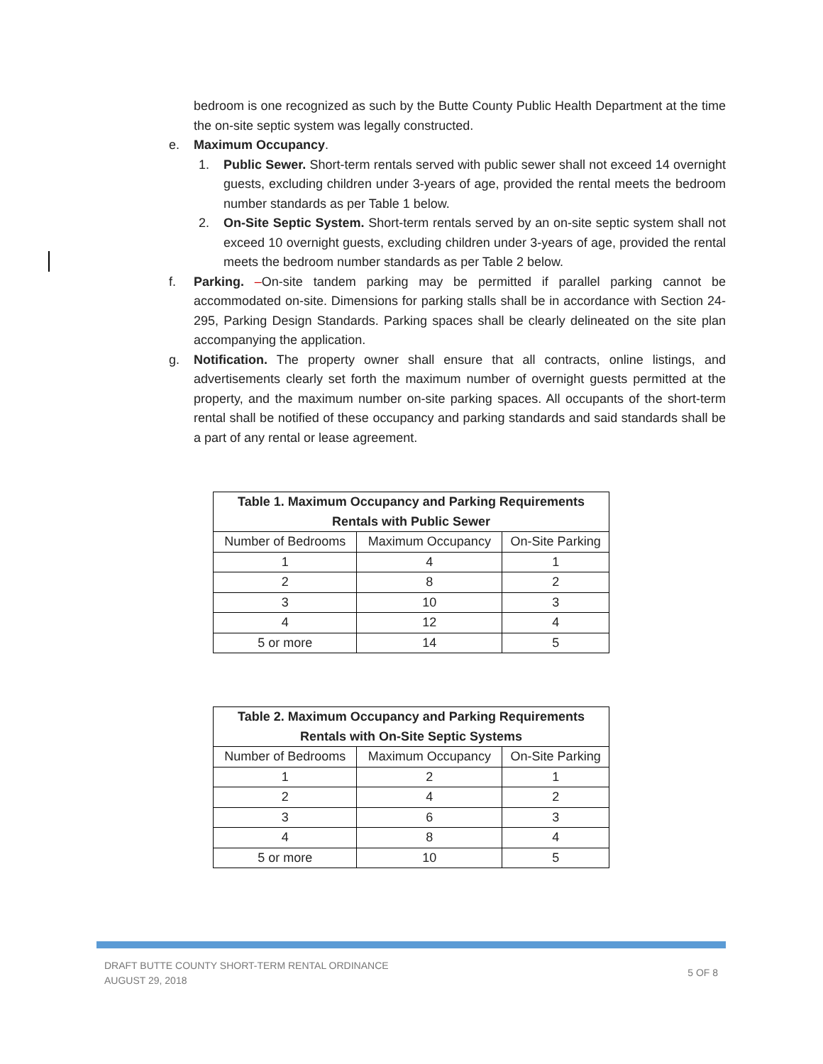bedroom is one recognized as such by the Butte County Public Health Department at the time the on-site septic system was legally constructed.
e. Maximum Occupancy.
1. Public Sewer. Short-term rentals served with public sewer shall not exceed 14 overnight guests, excluding children under 3-years of age, provided the rental meets the bedroom number standards as per Table 1 below.
2. On-Site Septic System. Short-term rentals served by an on-site septic system shall not exceed 10 overnight guests, excluding children under 3-years of age, provided the rental meets the bedroom number standards as per Table 2 below.
f. Parking. –On-site tandem parking may be permitted if parallel parking cannot be accommodated on-site. Dimensions for parking stalls shall be in accordance with Section 24-295, Parking Design Standards. Parking spaces shall be clearly delineated on the site plan accompanying the application.
g. Notification. The property owner shall ensure that all contracts, online listings, and advertisements clearly set forth the maximum number of overnight guests permitted at the property, and the maximum number on-site parking spaces. All occupants of the short-term rental shall be notified of these occupancy and parking standards and said standards shall be a part of any rental or lease agreement.
| Table 1. Maximum Occupancy and Parking Requirements Rentals with Public Sewer | | |
| --- | --- | --- |
| Number of Bedrooms | Maximum Occupancy | On-Site Parking |
| 1 | 4 | 1 |
| 2 | 8 | 2 |
| 3 | 10 | 3 |
| 4 | 12 | 4 |
| 5 or more | 14 | 5 |
| Table 2. Maximum Occupancy and Parking Requirements Rentals with On-Site Septic Systems | | |
| --- | --- | --- |
| Number of Bedrooms | Maximum Occupancy | On-Site Parking |
| 1 | 2 | 1 |
| 2 | 4 | 2 |
| 3 | 6 | 3 |
| 4 | 8 | 4 |
| 5 or more | 10 | 5 |
DRAFT BUTTE COUNTY SHORT-TERM RENTAL ORDINANCE
AUGUST 29, 2018
5 OF 8